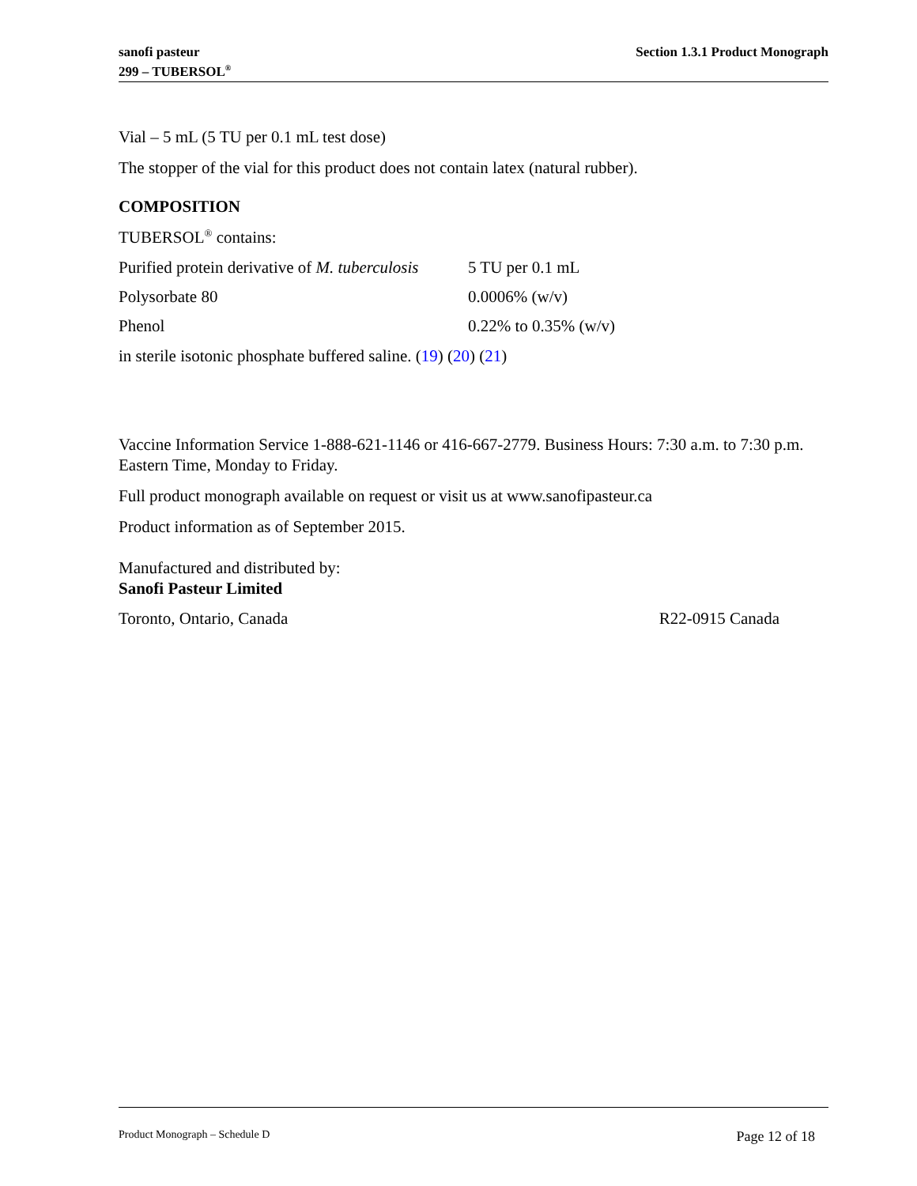sanofi pasteur
299 – TUBERSOL<sup>®</sup>
Section 1.3.1 Product Monograph
Vial – 5 mL (5 TU per 0.1 mL test dose)
The stopper of the vial for this product does not contain latex (natural rubber).
COMPOSITION
TUBERSOL<sup>®</sup> contains:
Purified protein derivative of M. tuberculosis 5 TU per 0.1 mL
Polysorbate 80 0.0006% (w/v)
Phenol 0.22% to 0.35% (w/v)
in sterile isotonic phosphate buffered saline. (19) (20) (21)
Vaccine Information Service 1-888-621-1146 or 416-667-2779. Business Hours: 7:30 a.m. to 7:30 p.m. Eastern Time, Monday to Friday.
Full product monograph available on request or visit us at www.sanofipasteur.ca
Product information as of September 2015.
Manufactured and distributed by:
Sanofi Pasteur Limited
Toronto, Ontario, Canada R22-0915 Canada
Product Monograph – Schedule D Page 12 of 18